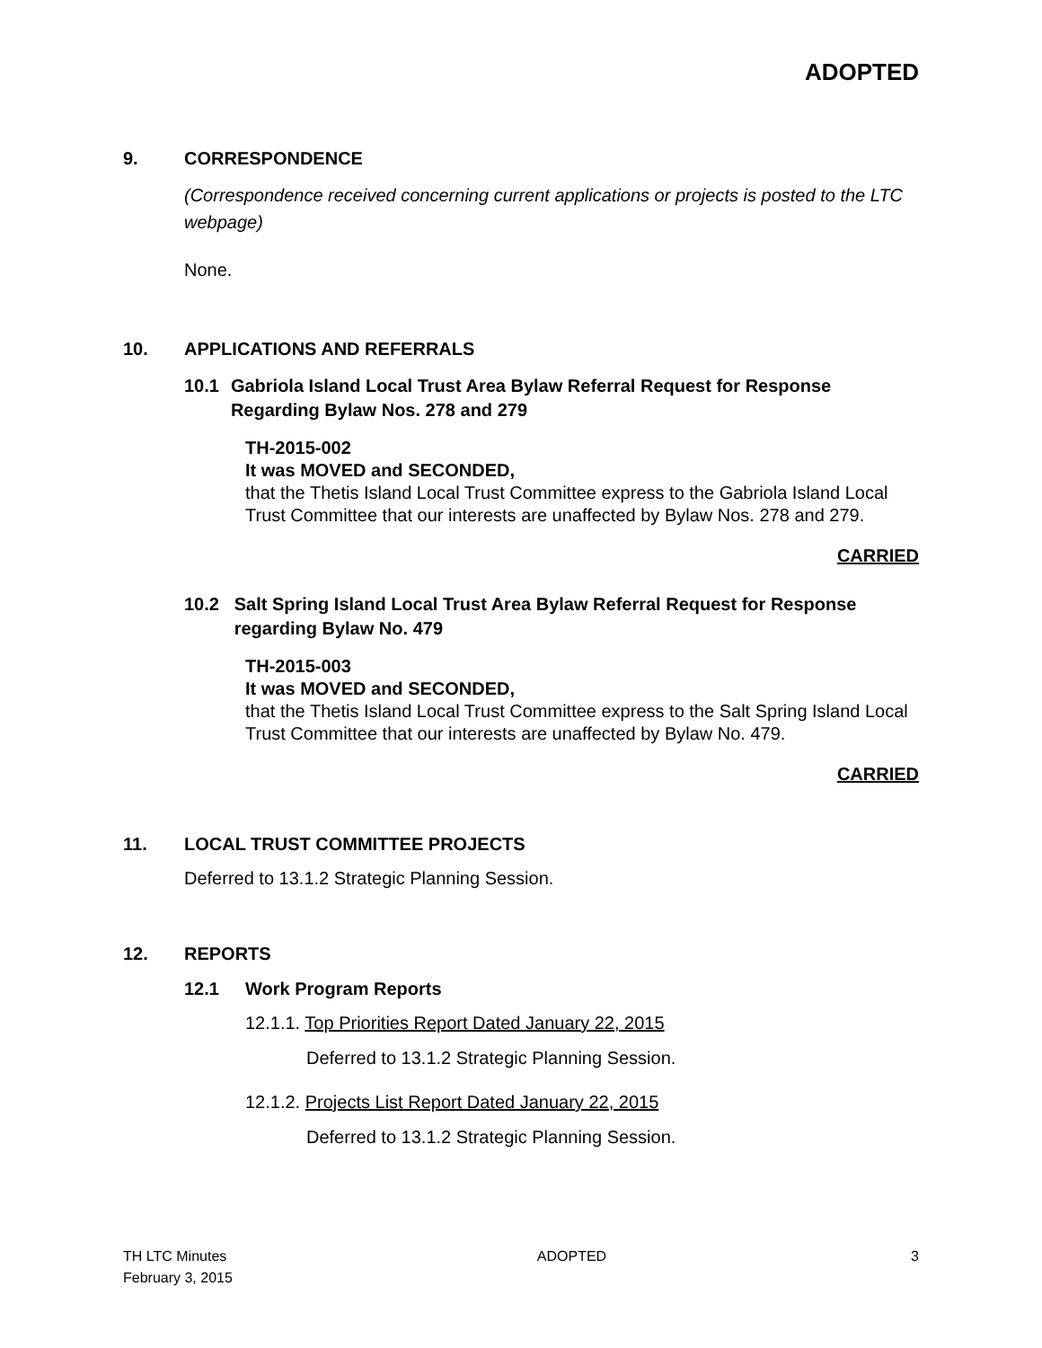ADOPTED
9. CORRESPONDENCE
(Correspondence received concerning current applications or projects is posted to the LTC webpage)
None.
10. APPLICATIONS AND REFERRALS
10.1 Gabriola Island Local Trust Area Bylaw Referral Request for Response Regarding Bylaw Nos. 278 and 279
TH-2015-002
It was MOVED and SECONDED,
that the Thetis Island Local Trust Committee express to the Gabriola Island Local Trust Committee that our interests are unaffected by Bylaw Nos. 278 and 279.
CARRIED
10.2 Salt Spring Island Local Trust Area Bylaw Referral Request for Response regarding Bylaw No. 479
TH-2015-003
It was MOVED and SECONDED,
that the Thetis Island Local Trust Committee express to the Salt Spring Island Local Trust Committee that our interests are unaffected by Bylaw No. 479.
CARRIED
11. LOCAL TRUST COMMITTEE PROJECTS
Deferred to 13.1.2 Strategic Planning Session.
12. REPORTS
12.1 Work Program Reports
12.1.1. Top Priorities Report Dated January 22, 2015
Deferred to 13.1.2 Strategic Planning Session.
12.1.2. Projects List Report Dated January 22, 2015
Deferred to 13.1.2 Strategic Planning Session.
TH LTC Minutes
February 3, 2015
ADOPTED 3